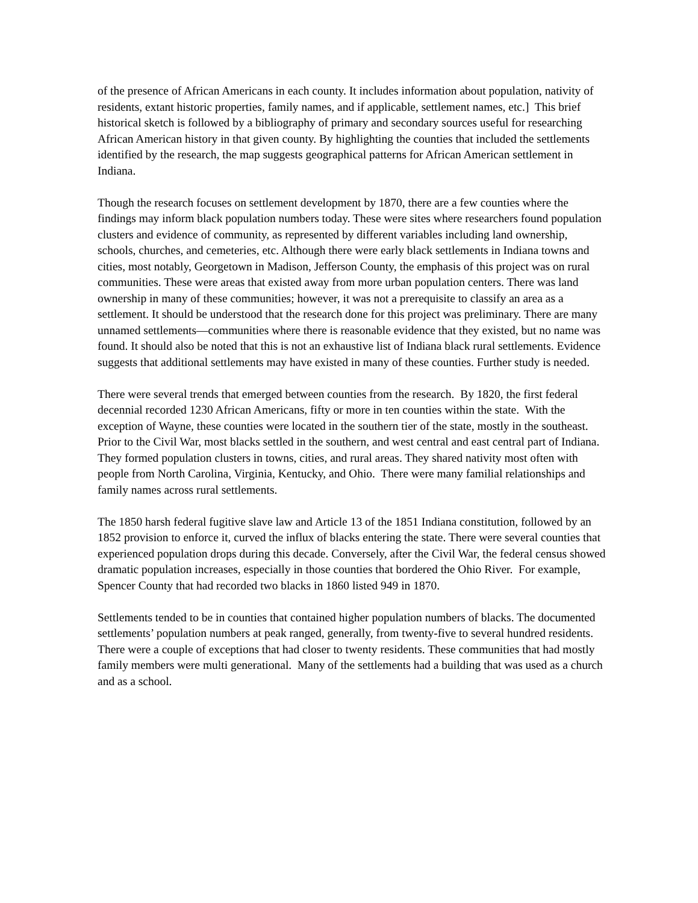of the presence of African Americans in each county. It includes information about population, nativity of residents, extant historic properties, family names, and if applicable, settlement names, etc.] This brief historical sketch is followed by a bibliography of primary and secondary sources useful for researching African American history in that given county. By highlighting the counties that included the settlements identified by the research, the map suggests geographical patterns for African American settlement in Indiana.
Though the research focuses on settlement development by 1870, there are a few counties where the findings may inform black population numbers today. These were sites where researchers found population clusters and evidence of community, as represented by different variables including land ownership, schools, churches, and cemeteries, etc. Although there were early black settlements in Indiana towns and cities, most notably, Georgetown in Madison, Jefferson County, the emphasis of this project was on rural communities. These were areas that existed away from more urban population centers. There was land ownership in many of these communities; however, it was not a prerequisite to classify an area as a settlement. It should be understood that the research done for this project was preliminary. There are many unnamed settlements—communities where there is reasonable evidence that they existed, but no name was found. It should also be noted that this is not an exhaustive list of Indiana black rural settlements. Evidence suggests that additional settlements may have existed in many of these counties. Further study is needed.
There were several trends that emerged between counties from the research. By 1820, the first federal decennial recorded 1230 African Americans, fifty or more in ten counties within the state. With the exception of Wayne, these counties were located in the southern tier of the state, mostly in the southeast. Prior to the Civil War, most blacks settled in the southern, and west central and east central part of Indiana. They formed population clusters in towns, cities, and rural areas. They shared nativity most often with people from North Carolina, Virginia, Kentucky, and Ohio. There were many familial relationships and family names across rural settlements.
The 1850 harsh federal fugitive slave law and Article 13 of the 1851 Indiana constitution, followed by an 1852 provision to enforce it, curved the influx of blacks entering the state. There were several counties that experienced population drops during this decade. Conversely, after the Civil War, the federal census showed dramatic population increases, especially in those counties that bordered the Ohio River. For example, Spencer County that had recorded two blacks in 1860 listed 949 in 1870.
Settlements tended to be in counties that contained higher population numbers of blacks. The documented settlements’ population numbers at peak ranged, generally, from twenty-five to several hundred residents. There were a couple of exceptions that had closer to twenty residents. These communities that had mostly family members were multi generational. Many of the settlements had a building that was used as a church and as a school.